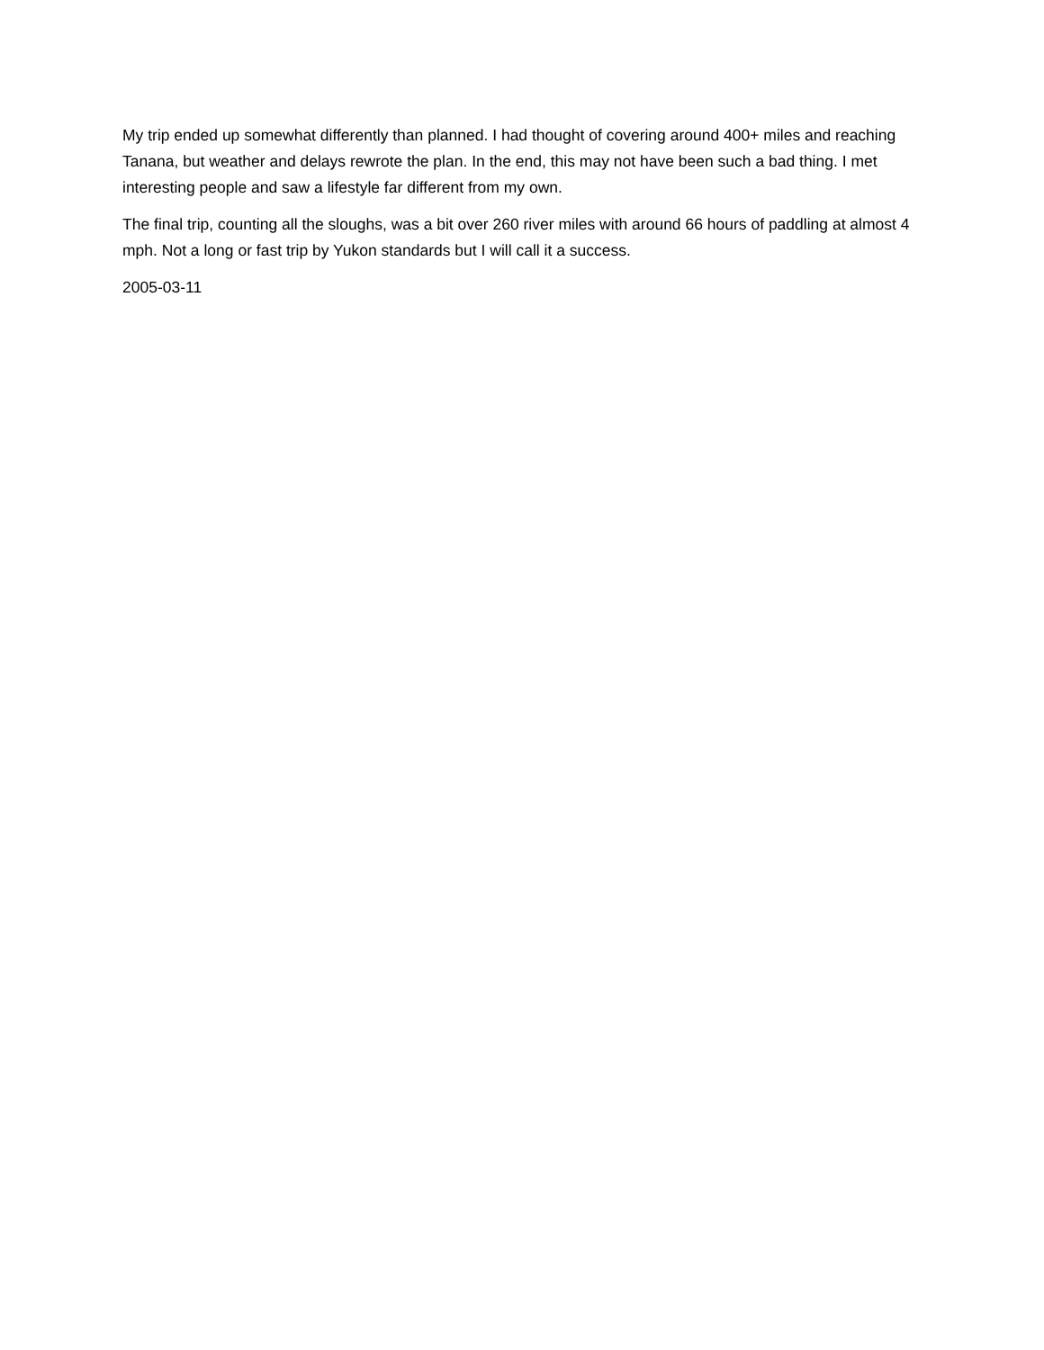My trip ended up somewhat differently than planned. I had thought of covering around 400+ miles and reaching Tanana, but weather and delays rewrote the plan. In the end, this may not have been such a bad thing. I met interesting people and saw a lifestyle far different from my own.
The final trip, counting all the sloughs, was a bit over 260 river miles with around 66 hours of paddling at almost 4 mph. Not a long or fast trip by Yukon standards but I will call it a success.
2005-03-11